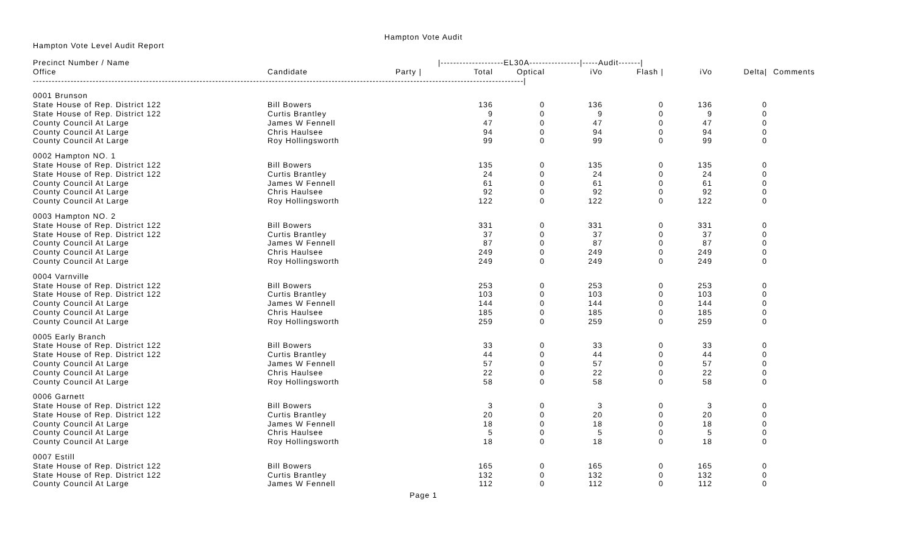Hampton Vote Audit
Hampton Vote Level Audit Report
| Precinct Number / Name | | | /--------------------EL30A----------------/-----Audit-------/ | | | | | | |
| --- | --- | --- | --- | --- | --- | --- | --- | --- | --- |
| Office | Candidate | Party / | Total | Optical | iVo | Flash / | iVo | Delta/ | Comments |
| ------------------------------------------------------------------------------------------------------------------------------------------------------------/ | | | | | | | | | |
| 0001 Brunson | | | | | | | | | |
| State House of Rep. District 122 | Bill Bowers | | 136 | 0 | 136 | 0 | 136 | 0 | |
| State House of Rep. District 122 | Curtis Brantley | | 9 | 0 | 9 | 0 | 9 | 0 | |
| County Council At Large | James W Fennell | | 47 | 0 | 47 | 0 | 47 | 0 | |
| County Council At Large | Chris Haulsee | | 94 | 0 | 94 | 0 | 94 | 0 | |
| County Council At Large | Roy Hollingsworth | | 99 | 0 | 99 | 0 | 99 | 0 | |
| 0002 Hampton NO. 1 | | | | | | | | | |
| State House of Rep. District 122 | Bill Bowers | | 135 | 0 | 135 | 0 | 135 | 0 | |
| State House of Rep. District 122 | Curtis Brantley | | 24 | 0 | 24 | 0 | 24 | 0 | |
| County Council At Large | James W Fennell | | 61 | 0 | 61 | 0 | 61 | 0 | |
| County Council At Large | Chris Haulsee | | 92 | 0 | 92 | 0 | 92 | 0 | |
| County Council At Large | Roy Hollingsworth | | 122 | 0 | 122 | 0 | 122 | 0 | |
| 0003 Hampton NO. 2 | | | | | | | | | |
| State House of Rep. District 122 | Bill Bowers | | 331 | 0 | 331 | 0 | 331 | 0 | |
| State House of Rep. District 122 | Curtis Brantley | | 37 | 0 | 37 | 0 | 37 | 0 | |
| County Council At Large | James W Fennell | | 87 | 0 | 87 | 0 | 87 | 0 | |
| County Council At Large | Chris Haulsee | | 249 | 0 | 249 | 0 | 249 | 0 | |
| County Council At Large | Roy Hollingsworth | | 249 | 0 | 249 | 0 | 249 | 0 | |
| 0004 Varnville | | | | | | | | | |
| State House of Rep. District 122 | Bill Bowers | | 253 | 0 | 253 | 0 | 253 | 0 | |
| State House of Rep. District 122 | Curtis Brantley | | 103 | 0 | 103 | 0 | 103 | 0 | |
| County Council At Large | James W Fennell | | 144 | 0 | 144 | 0 | 144 | 0 | |
| County Council At Large | Chris Haulsee | | 185 | 0 | 185 | 0 | 185 | 0 | |
| County Council At Large | Roy Hollingsworth | | 259 | 0 | 259 | 0 | 259 | 0 | |
| 0005 Early Branch | | | | | | | | | |
| State House of Rep. District 122 | Bill Bowers | | 33 | 0 | 33 | 0 | 33 | 0 | |
| State House of Rep. District 122 | Curtis Brantley | | 44 | 0 | 44 | 0 | 44 | 0 | |
| County Council At Large | James W Fennell | | 57 | 0 | 57 | 0 | 57 | 0 | |
| County Council At Large | Chris Haulsee | | 22 | 0 | 22 | 0 | 22 | 0 | |
| County Council At Large | Roy Hollingsworth | | 58 | 0 | 58 | 0 | 58 | 0 | |
| 0006 Garnett | | | | | | | | | |
| State House of Rep. District 122 | Bill Bowers | | 3 | 0 | 3 | 0 | 3 | 0 | |
| State House of Rep. District 122 | Curtis Brantley | | 20 | 0 | 20 | 0 | 20 | 0 | |
| County Council At Large | James W Fennell | | 18 | 0 | 18 | 0 | 18 | 0 | |
| County Council At Large | Chris Haulsee | | 5 | 0 | 5 | 0 | 5 | 0 | |
| County Council At Large | Roy Hollingsworth | | 18 | 0 | 18 | 0 | 18 | 0 | |
| 0007 Estill | | | | | | | | | |
| State House of Rep. District 122 | Bill Bowers | | 165 | 0 | 165 | 0 | 165 | 0 | |
| State House of Rep. District 122 | Curtis Brantley | | 132 | 0 | 132 | 0 | 132 | 0 | |
| County Council At Large | James W Fennell | | 112 | 0 | 112 | 0 | 112 | 0 | |
Page 1